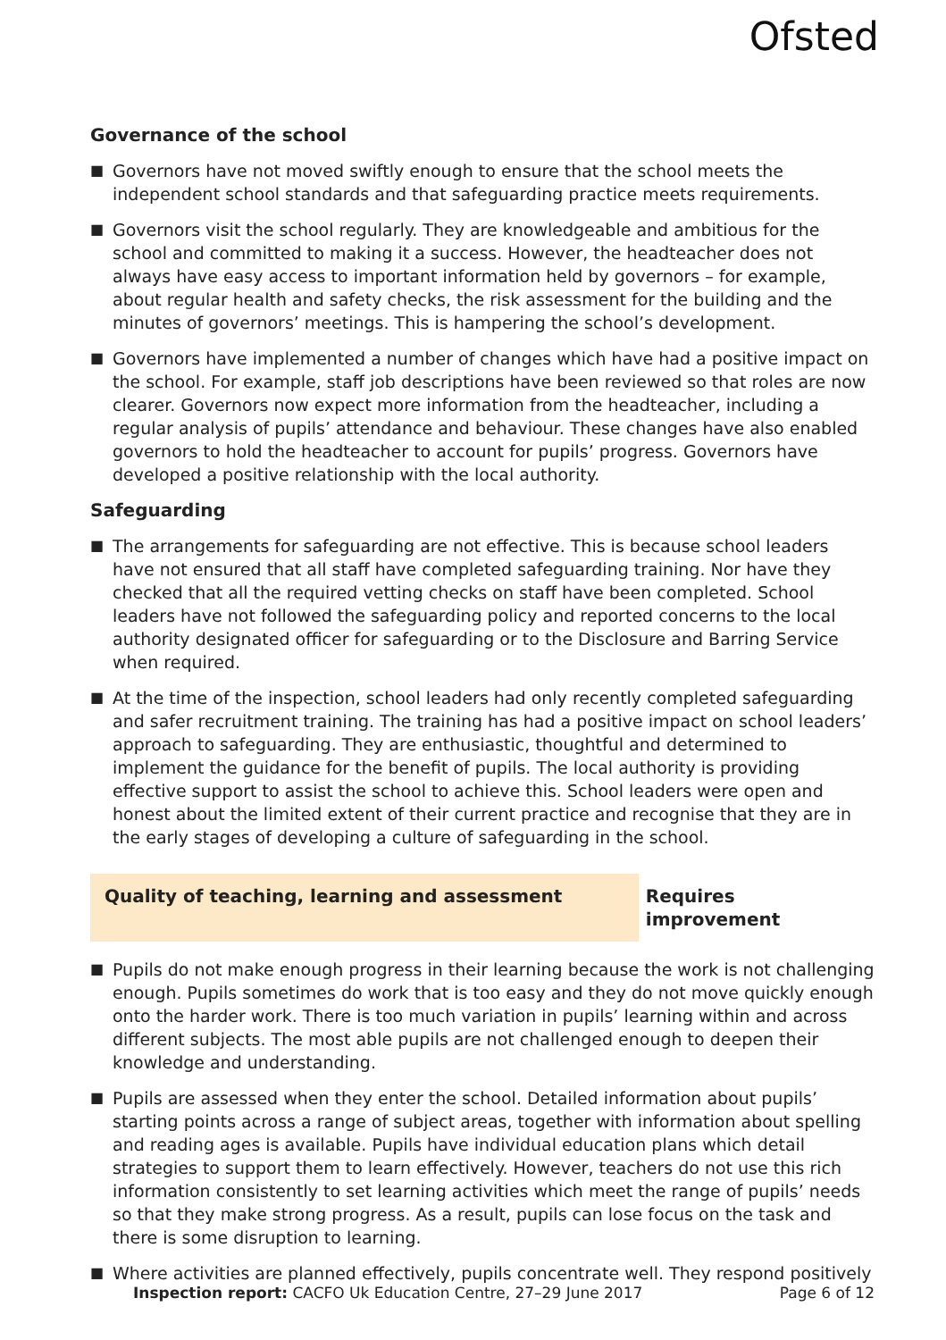Ofsted
Governance of the school
■ Governors have not moved swiftly enough to ensure that the school meets the independent school standards and that safeguarding practice meets requirements.
■ Governors visit the school regularly. They are knowledgeable and ambitious for the school and committed to making it a success. However, the headteacher does not always have easy access to important information held by governors – for example, about regular health and safety checks, the risk assessment for the building and the minutes of governors’ meetings. This is hampering the school’s development.
■ Governors have implemented a number of changes which have had a positive impact on the school. For example, staff job descriptions have been reviewed so that roles are now clearer. Governors now expect more information from the headteacher, including a regular analysis of pupils’ attendance and behaviour. These changes have also enabled governors to hold the headteacher to account for pupils’ progress. Governors have developed a positive relationship with the local authority.
Safeguarding
■ The arrangements for safeguarding are not effective. This is because school leaders have not ensured that all staff have completed safeguarding training. Nor have they checked that all the required vetting checks on staff have been completed. School leaders have not followed the safeguarding policy and reported concerns to the local authority designated officer for safeguarding or to the Disclosure and Barring Service when required.
■ At the time of the inspection, school leaders had only recently completed safeguarding and safer recruitment training. The training has had a positive impact on school leaders’ approach to safeguarding. They are enthusiastic, thoughtful and determined to implement the guidance for the benefit of pupils. The local authority is providing effective support to assist the school to achieve this. School leaders were open and honest about the limited extent of their current practice and recognise that they are in the early stages of developing a culture of safeguarding in the school.
Quality of teaching, learning and assessment Requires improvement
■ Pupils do not make enough progress in their learning because the work is not challenging enough. Pupils sometimes do work that is too easy and they do not move quickly enough onto the harder work. There is too much variation in pupils’ learning within and across different subjects. The most able pupils are not challenged enough to deepen their knowledge and understanding.
■ Pupils are assessed when they enter the school. Detailed information about pupils’ starting points across a range of subject areas, together with information about spelling and reading ages is available. Pupils have individual education plans which detail strategies to support them to learn effectively. However, teachers do not use this rich information consistently to set learning activities which meet the range of pupils’ needs so that they make strong progress. As a result, pupils can lose focus on the task and there is some disruption to learning.
■ Where activities are planned effectively, pupils concentrate well. They respond positively
Inspection report: CACFO Uk Education Centre, 27–29 June 2017
Page 6 of 12